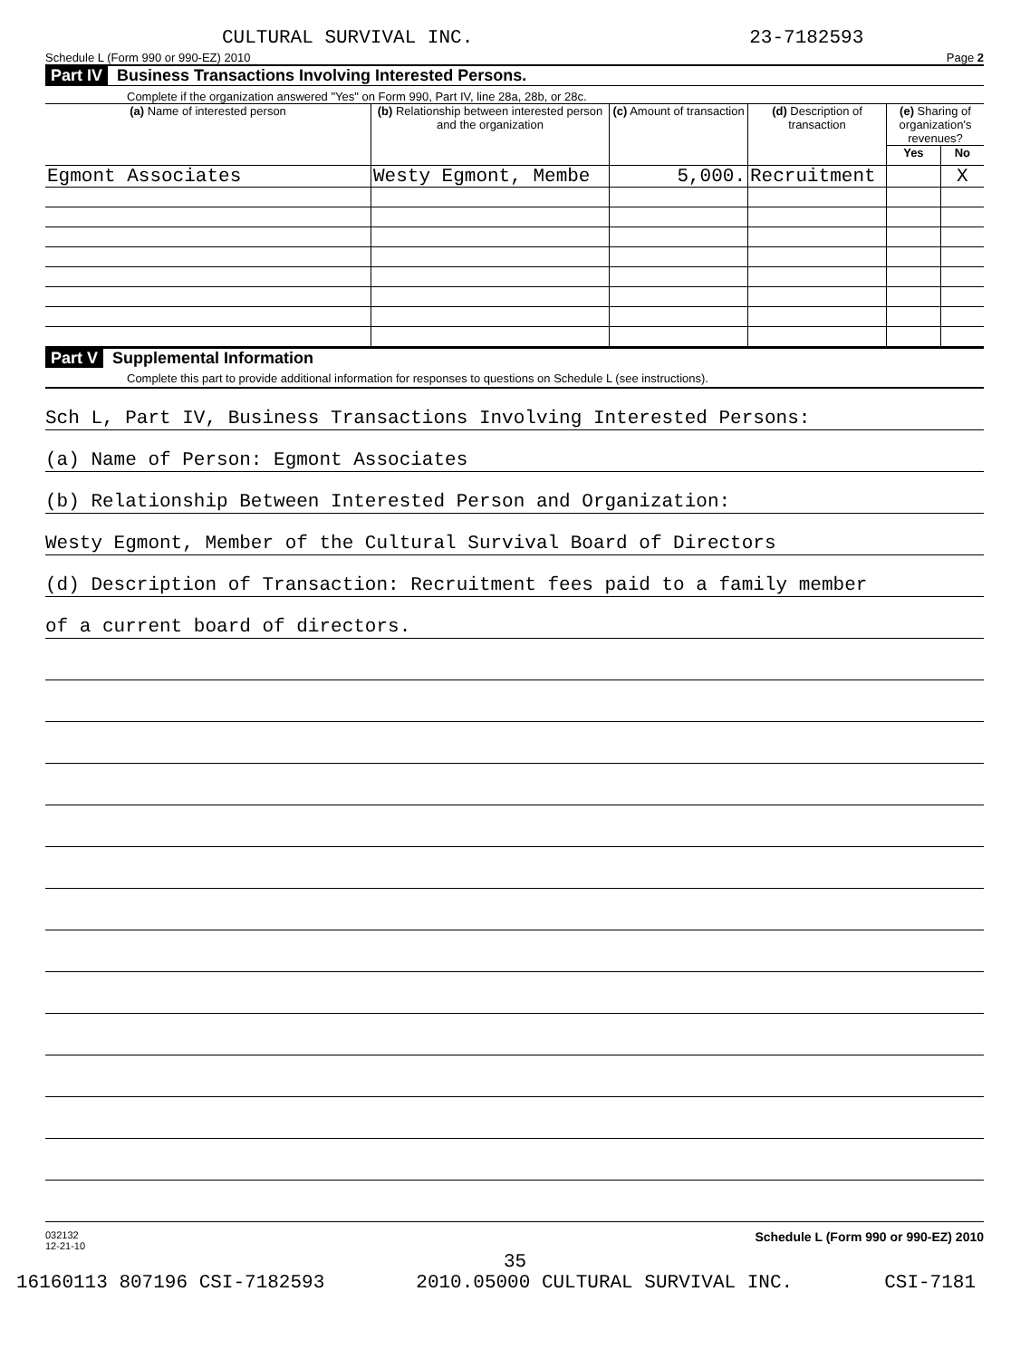CULTURAL SURVIVAL INC. 23-7182593
Schedule L (Form 990 or 990-EZ) 2010 Page 2
Part IV Business Transactions Involving Interested Persons.
Complete if the organization answered "Yes" on Form 990, Part IV, line 28a, 28b, or 28c.
| (a) Name of interested person | (b) Relationship between interested person and the organization | (c) Amount of transaction | (d) Description of transaction | (e) Sharing of organization's revenues? | |
| --- | --- | --- | --- | --- | --- |
| | | | | Yes | No |
| Egmont Associates | Westy Egmont, Membe | 5,000. | Recruitment | | X |
Part V Supplemental Information
Complete this part to provide additional information for responses to questions on Schedule L (see instructions).
Sch L, Part IV, Business Transactions Involving Interested Persons:
(a) Name of Person: Egmont Associates
(b) Relationship Between Interested Person and Organization:
Westy Egmont, Member of the Cultural Survival Board of Directors
(d) Description of Transaction: Recruitment fees paid to a family member
of a current board of directors.
032132
12-21-10 Schedule L (Form 990 or 990-EZ) 2010
35
16160113 807196 CSI-7182593 2010.05000 CULTURAL SURVIVAL INC. CSI-7181